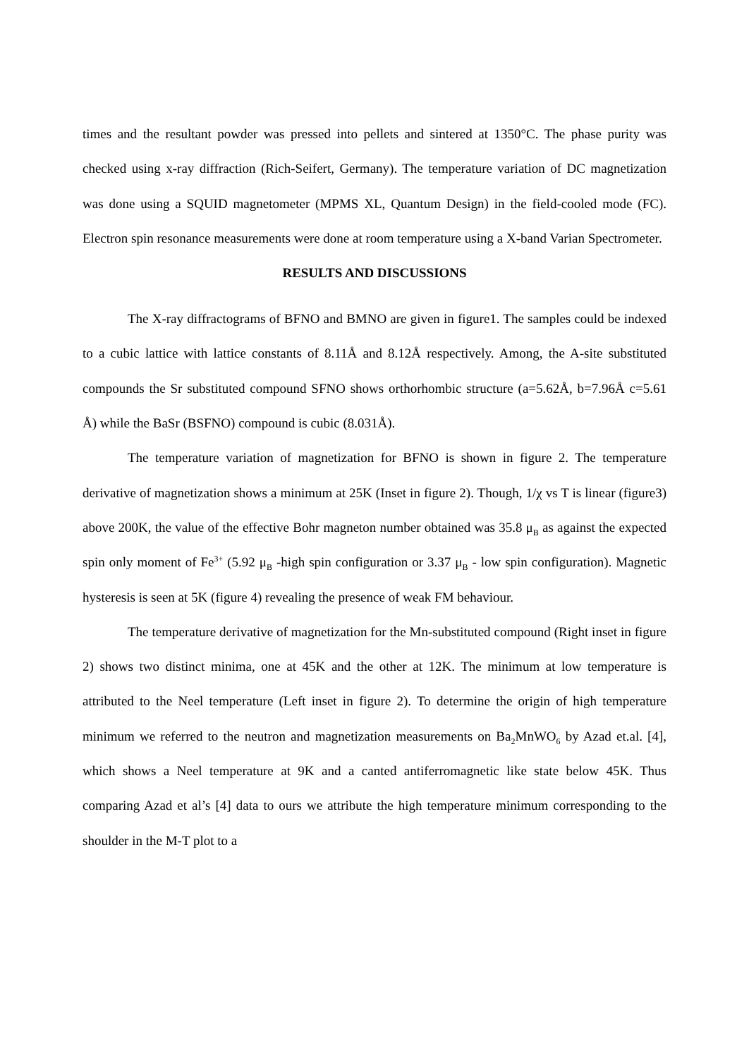times and the resultant powder was pressed into pellets and sintered at 1350°C. The phase purity was checked using x-ray diffraction (Rich-Seifert, Germany). The temperature variation of DC magnetization was done using a SQUID magnetometer (MPMS XL, Quantum Design) in the field-cooled mode (FC). Electron spin resonance measurements were done at room temperature using a X-band Varian Spectrometer.
RESULTS AND DISCUSSIONS
The X-ray diffractograms of BFNO and BMNO are given in figure1. The samples could be indexed to a cubic lattice with lattice constants of 8.11Å and 8.12Å respectively. Among, the A-site substituted compounds the Sr substituted compound SFNO shows orthorhombic structure (a=5.62Å, b=7.96Å c=5.61 Å) while the BaSr (BSFNO) compound is cubic (8.031Å).
The temperature variation of magnetization for BFNO is shown in figure 2. The temperature derivative of magnetization shows a minimum at 25K (Inset in figure 2). Though, 1/χ vs T is linear (figure3) above 200K, the value of the effective Bohr magneton number obtained was 35.8 μ<sub>B</sub> as against the expected spin only moment of Fe<sup>3+</sup> (5.92 μ<sub>B</sub> -high spin configuration or 3.37 μ<sub>B</sub> - low spin configuration). Magnetic hysteresis is seen at 5K (figure 4) revealing the presence of weak FM behaviour.
The temperature derivative of magnetization for the Mn-substituted compound (Right inset in figure 2) shows two distinct minima, one at 45K and the other at 12K. The minimum at low temperature is attributed to the Neel temperature (Left inset in figure 2). To determine the origin of high temperature minimum we referred to the neutron and magnetization measurements on Ba<sub>2</sub>MnWO<sub>6</sub> by Azad et.al. [4], which shows a Neel temperature at 9K and a canted antiferromagnetic like state below 45K. Thus comparing Azad et al’s [4] data to ours we attribute the high temperature minimum corresponding to the shoulder in the M-T plot to a